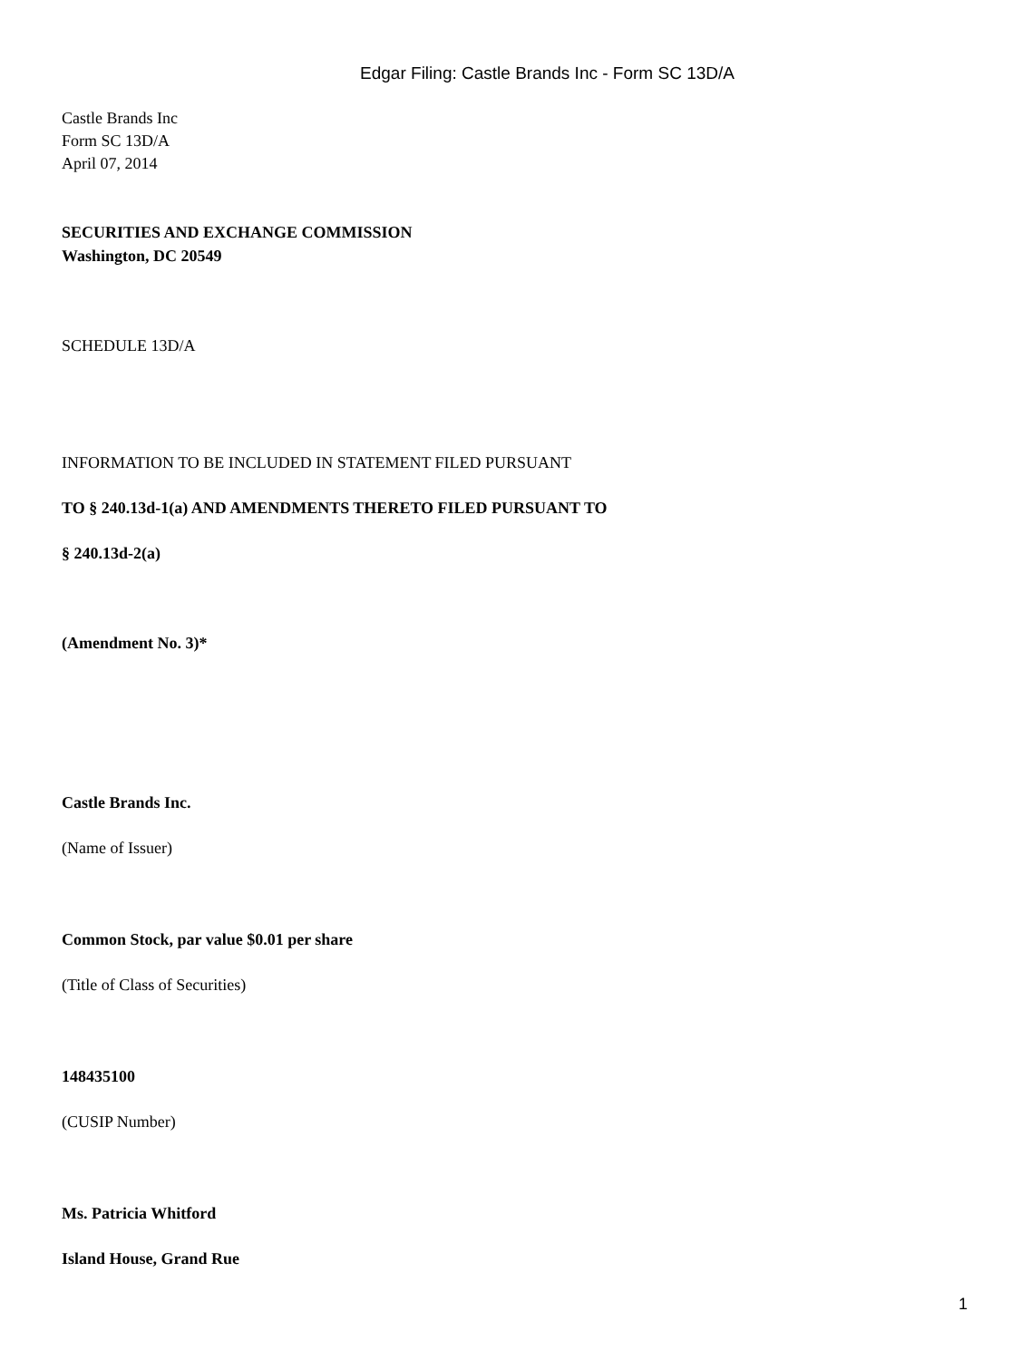Edgar Filing: Castle Brands Inc - Form SC 13D/A
Castle Brands Inc
Form SC 13D/A
April 07, 2014
SECURITIES AND EXCHANGE COMMISSION
Washington, DC 20549
SCHEDULE 13D/A
INFORMATION TO BE INCLUDED IN STATEMENT FILED PURSUANT
TO § 240.13d-1(a) AND AMENDMENTS THERETO FILED PURSUANT TO
§ 240.13d-2(a)
(Amendment No. 3)*
Castle Brands Inc.
(Name of Issuer)
Common Stock, par value $0.01 per share
(Title of Class of Securities)
148435100
(CUSIP Number)
Ms. Patricia Whitford
Island House, Grand Rue
1